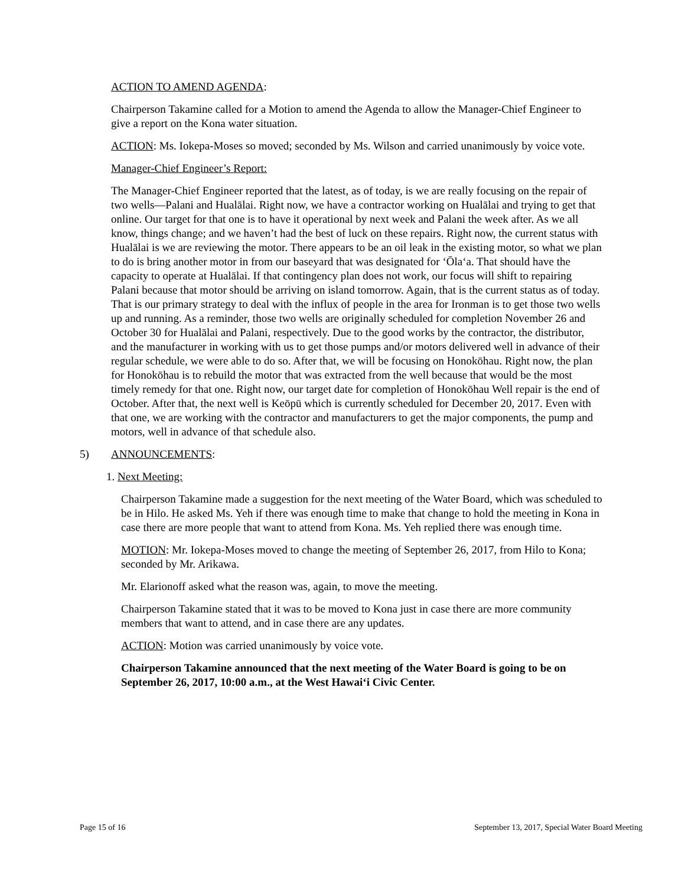ACTION TO AMEND AGENDA:
Chairperson Takamine called for a Motion to amend the Agenda to allow the Manager-Chief Engineer to give a report on the Kona water situation.
ACTION: Ms. Iokepa-Moses so moved; seconded by Ms. Wilson and carried unanimously by voice vote.
Manager-Chief Engineer’s Report:
The Manager-Chief Engineer reported that the latest, as of today, is we are really focusing on the repair of two wells—Palani and Hualālai. Right now, we have a contractor working on Hualālai and trying to get that online. Our target for that one is to have it operational by next week and Palani the week after. As we all know, things change; and we haven’t had the best of luck on these repairs. Right now, the current status with Hualālai is we are reviewing the motor. There appears to be an oil leak in the existing motor, so what we plan to do is bring another motor in from our baseyard that was designated for ‘Ōla‘a. That should have the capacity to operate at Hualālai. If that contingency plan does not work, our focus will shift to repairing Palani because that motor should be arriving on island tomorrow. Again, that is the current status as of today. That is our primary strategy to deal with the influx of people in the area for Ironman is to get those two wells up and running. As a reminder, those two wells are originally scheduled for completion November 26 and October 30 for Hualālai and Palani, respectively. Due to the good works by the contractor, the distributor, and the manufacturer in working with us to get those pumps and/or motors delivered well in advance of their regular schedule, we were able to do so. After that, we will be focusing on Honokōhau. Right now, the plan for Honokōhau is to rebuild the motor that was extracted from the well because that would be the most timely remedy for that one. Right now, our target date for completion of Honokōhau Well repair is the end of October. After that, the next well is Keōpū which is currently scheduled for December 20, 2017. Even with that one, we are working with the contractor and manufacturers to get the major components, the pump and motors, well in advance of that schedule also.
5) ANNOUNCEMENTS:
1. Next Meeting:
Chairperson Takamine made a suggestion for the next meeting of the Water Board, which was scheduled to be in Hilo. He asked Ms. Yeh if there was enough time to make that change to hold the meeting in Kona in case there are more people that want to attend from Kona. Ms. Yeh replied there was enough time.
MOTION: Mr. Iokepa-Moses moved to change the meeting of September 26, 2017, from Hilo to Kona; seconded by Mr. Arikawa.
Mr. Elarionoff asked what the reason was, again, to move the meeting.
Chairperson Takamine stated that it was to be moved to Kona just in case there are more community members that want to attend, and in case there are any updates.
ACTION: Motion was carried unanimously by voice vote.
Chairperson Takamine announced that the next meeting of the Water Board is going to be on September 26, 2017, 10:00 a.m., at the West Hawai‘i Civic Center.
Page 15 of 16 September 13, 2017, Special Water Board Meeting